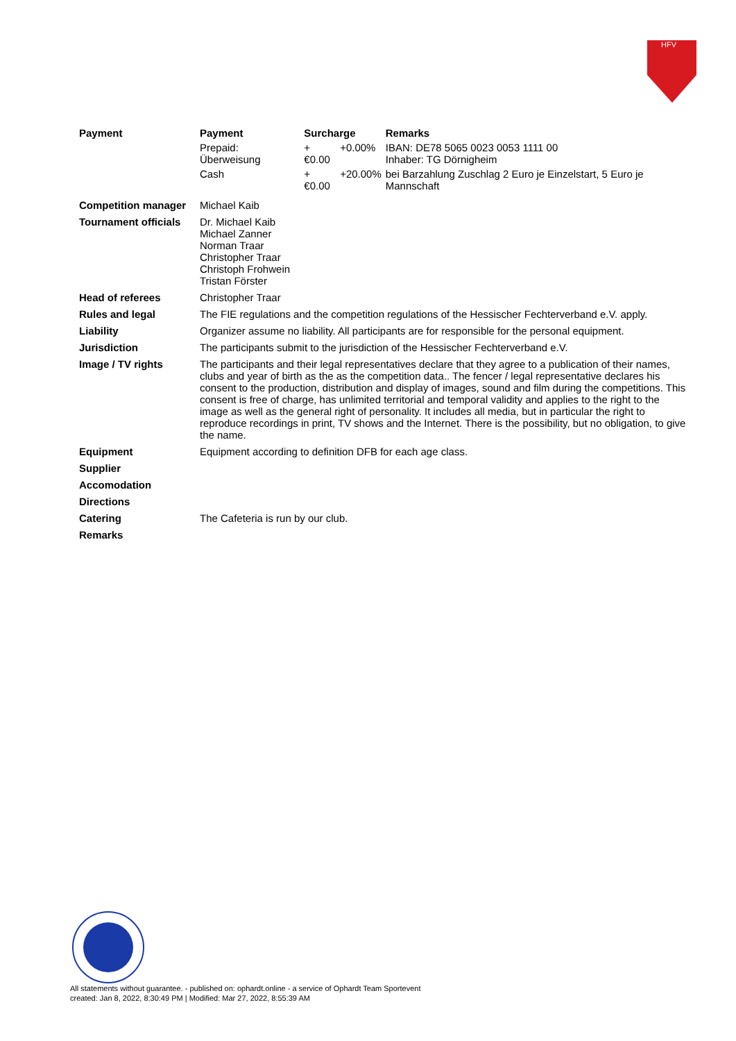HFV
| Payment | / Payment / Surcharge / / Remarks / / --- / --- / --- / --- / / Prepaid: Überweisung / +€0.00 / +0.00% / IBAN: DE78 5065 0023 0053 1111 00 Inhaber: TG Dörnigheim / / Cash / +€0.00 / +20.00% / bei Barzahlung Zuschlag 2 Euro je Einzelstart, 5 Euro je Mannschaft / |
| Competition manager | Michael Kaib |
| Tournament officials | Dr. Michael Kaib Michael Zanner Norman Traar Christopher Traar Christoph Frohwein Tristan Förster |
| Head of referees | Christopher Traar |
| Rules and legal | The FIE regulations and the competition regulations of the Hessischer Fechterverband e.V. apply. |
| Liability | Organizer assume no liability. All participants are for responsible for the personal equipment. |
| Jurisdiction | The participants submit to the jurisdiction of the Hessischer Fechterverband e.V. |
| Image / TV rights | The participants and their legal representatives declare that they agree to a publication of their names, clubs and year of birth as the as the competition data.. The fencer / legal representative declares his consent to the production, distribution and display of images, sound and film during the competitions. This consent is free of charge, has unlimited territorial and temporal validity and applies to the right to the image as well as the general right of personality. It includes all media, but in particular the right to reproduce recordings in print, TV shows and the Internet. There is the possibility, but no obligation, to give the name. |
| Equipment | Equipment according to definition DFB for each age class. |
| Supplier | |
| Accomodation | |
| Directions | |
| Catering | The Cafeteria is run by our club. |
| Remarks | |
All statements without guarantee. - published on: ophardt.online - a service of Ophardt Team Sportevent
created: Jan 8, 2022, 8:30:49 PM | Modified: Mar 27, 2022, 8:55:39 AM